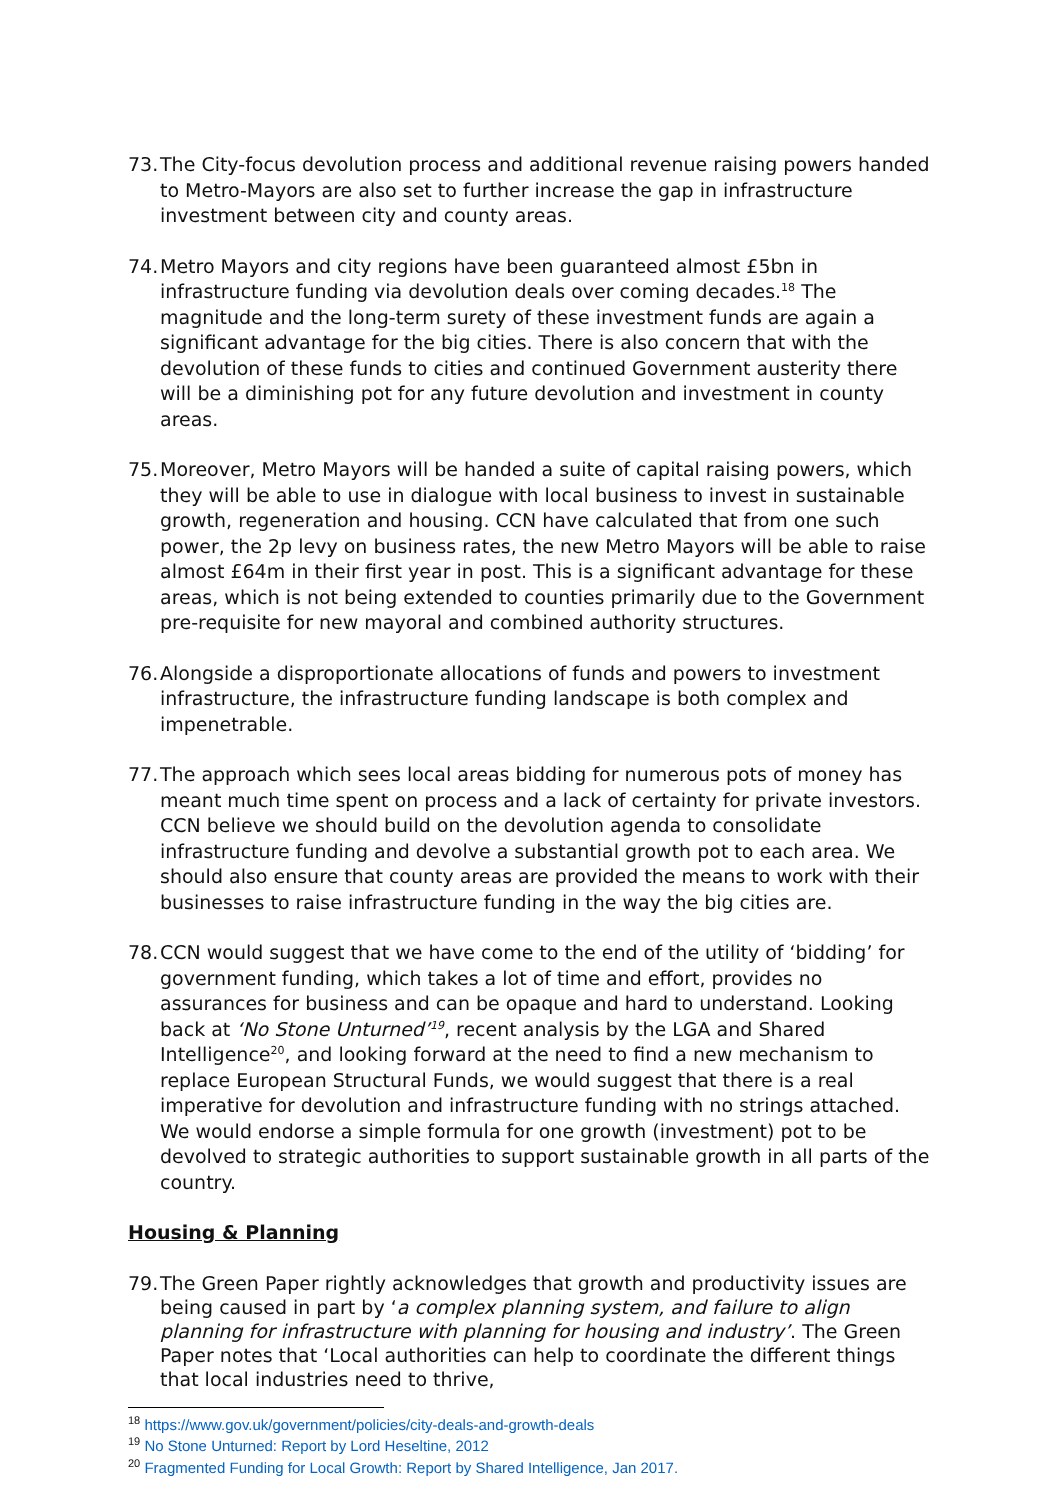73.
The City-focus devolution process and additional revenue raising powers handed to Metro-Mayors are also set to further increase the gap in infrastructure investment between city and county areas.
74.
Metro Mayors and city regions have been guaranteed almost £5bn in infrastructure funding via devolution deals over coming decades.<sup>18</sup> The magnitude and the long-term surety of these investment funds are again a significant advantage for the big cities. There is also concern that with the devolution of these funds to cities and continued Government austerity there will be a diminishing pot for any future devolution and investment in county areas.
75.
Moreover, Metro Mayors will be handed a suite of capital raising powers, which they will be able to use in dialogue with local business to invest in sustainable growth, regeneration and housing. CCN have calculated that from one such power, the 2p levy on business rates, the new Metro Mayors will be able to raise almost £64m in their first year in post. This is a significant advantage for these areas, which is not being extended to counties primarily due to the Government pre-requisite for new mayoral and combined authority structures.
76.
Alongside a disproportionate allocations of funds and powers to investment infrastructure, the infrastructure funding landscape is both complex and impenetrable.
77.
The approach which sees local areas bidding for numerous pots of money has meant much time spent on process and a lack of certainty for private investors. CCN believe we should build on the devolution agenda to consolidate infrastructure funding and devolve a substantial growth pot to each area. We should also ensure that county areas are provided the means to work with their businesses to raise infrastructure funding in the way the big cities are.
78.
CCN would suggest that we have come to the end of the utility of ‘bidding’ for government funding, which takes a lot of time and effort, provides no assurances for business and can be opaque and hard to understand. Looking back at ‘No Stone Unturned’<sup>19</sup>, recent analysis by the LGA and Shared Intelligence<sup>20</sup>, and looking forward at the need to find a new mechanism to replace European Structural Funds, we would suggest that there is a real imperative for devolution and infrastructure funding with no strings attached. We would endorse a simple formula for one growth (investment) pot to be devolved to strategic authorities to support sustainable growth in all parts of the country.
Housing & Planning
79.
The Green Paper rightly acknowledges that growth and productivity issues are being caused in part by ‘a complex planning system, and failure to align planning for infrastructure with planning for housing and industry’. The Green Paper notes that ‘Local authorities can help to coordinate the different things that local industries need to thrive,
<sup>18</sup> https://www.gov.uk/government/policies/city-deals-and-growth-deals
<sup>19</sup> No Stone Unturned: Report by Lord Heseltine, 2012
<sup>20</sup> Fragmented Funding for Local Growth: Report by Shared Intelligence, Jan 2017.